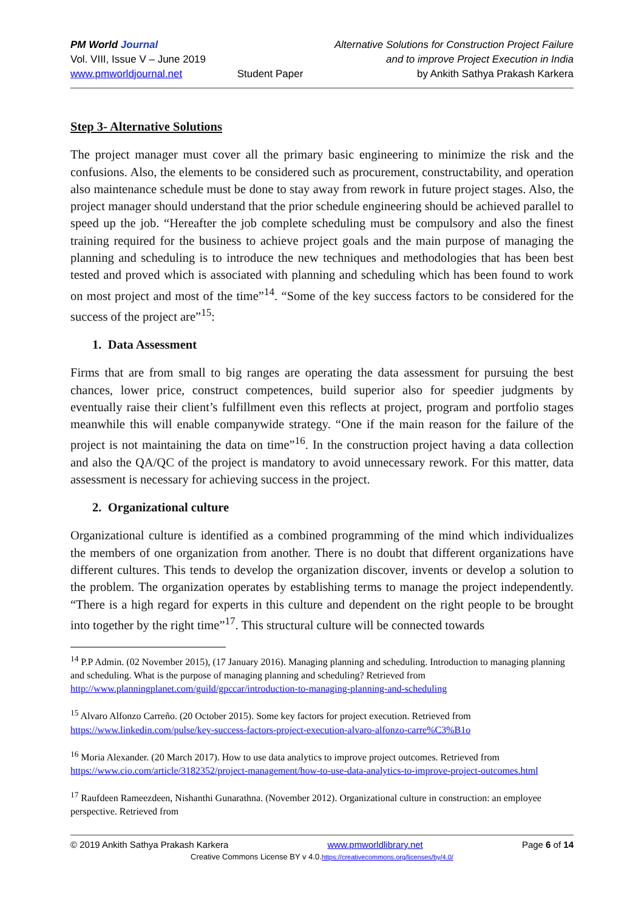PM World Journal
Vol. VIII, Issue V – June 2019
www.pmworldjournal.net
Student Paper Alternative Solutions for Construction Project Failure
and to improve Project Execution in India
by Ankith Sathya Prakash Karkera
Step 3- Alternative Solutions
The project manager must cover all the primary basic engineering to minimize the risk and the confusions. Also, the elements to be considered such as procurement, constructability, and operation also maintenance schedule must be done to stay away from rework in future project stages. Also, the project manager should understand that the prior schedule engineering should be achieved parallel to speed up the job. “Hereafter the job complete scheduling must be compulsory and also the finest training required for the business to achieve project goals and the main purpose of managing the planning and scheduling is to introduce the new techniques and methodologies that has been best tested and proved which is associated with planning and scheduling which has been found to work on most project and most of the time”<sup>14</sup>. “Some of the key success factors to be considered for the success of the project are”<sup>15</sup>:
1. Data Assessment
Firms that are from small to big ranges are operating the data assessment for pursuing the best chances, lower price, construct competences, build superior also for speedier judgments by eventually raise their client’s fulfillment even this reflects at project, program and portfolio stages meanwhile this will enable companywide strategy. “One if the main reason for the failure of the project is not maintaining the data on time”<sup>16</sup>. In the construction project having a data collection and also the QA/QC of the project is mandatory to avoid unnecessary rework. For this matter, data assessment is necessary for achieving success in the project.
2. Organizational culture
Organizational culture is identified as a combined programming of the mind which individualizes the members of one organization from another. There is no doubt that different organizations have different cultures. This tends to develop the organization discover, invents or develop a solution to the problem. The organization operates by establishing terms to manage the project independently. “There is a high regard for experts in this culture and dependent on the right people to be brought into together by the right time”<sup>17</sup>. This structural culture will be connected towards
<sup>14</sup> P.P Admin. (02 November 2015), (17 January 2016). Managing planning and scheduling. Introduction to managing planning and scheduling. What is the purpose of managing planning and scheduling? Retrieved from http://www.planningplanet.com/guild/gpccar/introduction-to-managing-planning-and-scheduling
<sup>15</sup> Alvaro Alfonzo Carreño. (20 October 2015). Some key factors for project execution. Retrieved from https://www.linkedin.com/pulse/key-success-factors-project-execution-alvaro-alfonzo-carre%C3%B1o
<sup>16</sup> Moria Alexander. (20 March 2017). How to use data analytics to improve project outcomes. Retrieved from https://www.cio.com/article/3182352/project-management/how-to-use-data-analytics-to-improve-project-outcomes.html
<sup>17</sup> Raufdeen Rameezdeen, Nishanthi Gunarathna. (November 2012). Organizational culture in construction: an employee perspective. Retrieved from
© 2019 Ankith Sathya Prakash Karkera www.pmworldlibrary.net Page 6 of 14
Creative Commons License BY v 4.0.https://creativecommons.org/licenses/by/4.0/